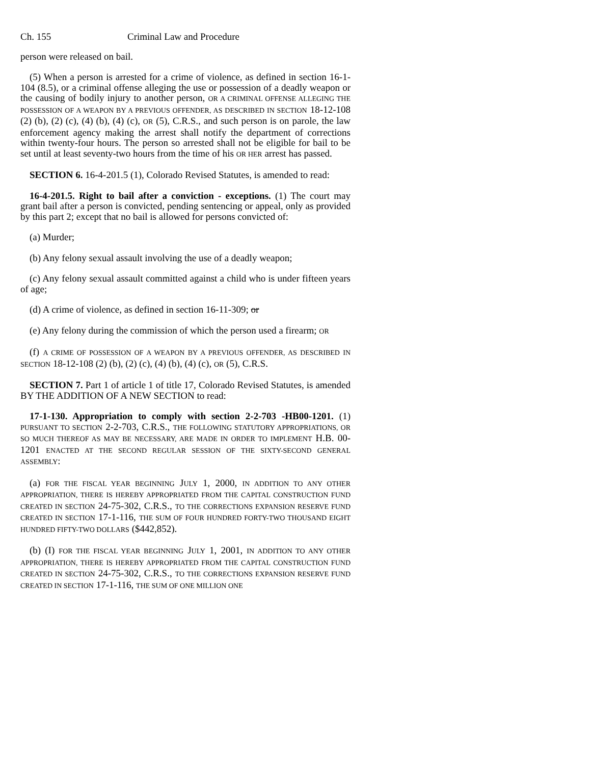Ch. 155 Criminal Law and Procedure
person were released on bail.
(5) When a person is arrested for a crime of violence, as defined in section 16-1-104 (8.5), or a criminal offense alleging the use or possession of a deadly weapon or the causing of bodily injury to another person, OR A CRIMINAL OFFENSE ALLEGING THE POSSESSION OF A WEAPON BY A PREVIOUS OFFENDER, AS DESCRIBED IN SECTION 18-12-108 (2) (b), (2) (c), (4) (b), (4) (c), OR (5), C.R.S., and such person is on parole, the law enforcement agency making the arrest shall notify the department of corrections within twenty-four hours. The person so arrested shall not be eligible for bail to be set until at least seventy-two hours from the time of his OR HER arrest has passed.
SECTION 6. 16-4-201.5 (1), Colorado Revised Statutes, is amended to read:
16-4-201.5. Right to bail after a conviction - exceptions. (1) The court may grant bail after a person is convicted, pending sentencing or appeal, only as provided by this part 2; except that no bail is allowed for persons convicted of:
(a) Murder;
(b) Any felony sexual assault involving the use of a deadly weapon;
(c) Any felony sexual assault committed against a child who is under fifteen years of age;
(d) A crime of violence, as defined in section 16-11-309; or
(e) Any felony during the commission of which the person used a firearm; OR
(f) A CRIME OF POSSESSION OF A WEAPON BY A PREVIOUS OFFENDER, AS DESCRIBED IN SECTION 18-12-108 (2) (b), (2) (c), (4) (b), (4) (c), OR (5), C.R.S.
SECTION 7. Part 1 of article 1 of title 17, Colorado Revised Statutes, is amended BY THE ADDITION OF A NEW SECTION to read:
17-1-130. Appropriation to comply with section 2-2-703 -HB00-1201. (1) PURSUANT TO SECTION 2-2-703, C.R.S., THE FOLLOWING STATUTORY APPROPRIATIONS, OR SO MUCH THEREOF AS MAY BE NECESSARY, ARE MADE IN ORDER TO IMPLEMENT H.B. 00-1201 ENACTED AT THE SECOND REGULAR SESSION OF THE SIXTY-SECOND GENERAL ASSEMBLY:
(a) FOR THE FISCAL YEAR BEGINNING JULY 1, 2000, IN ADDITION TO ANY OTHER APPROPRIATION, THERE IS HEREBY APPROPRIATED FROM THE CAPITAL CONSTRUCTION FUND CREATED IN SECTION 24-75-302, C.R.S., TO THE CORRECTIONS EXPANSION RESERVE FUND CREATED IN SECTION 17-1-116, THE SUM OF FOUR HUNDRED FORTY-TWO THOUSAND EIGHT HUNDRED FIFTY-TWO DOLLARS ($442,852).
(b) (I) FOR THE FISCAL YEAR BEGINNING JULY 1, 2001, IN ADDITION TO ANY OTHER APPROPRIATION, THERE IS HEREBY APPROPRIATED FROM THE CAPITAL CONSTRUCTION FUND CREATED IN SECTION 24-75-302, C.R.S., TO THE CORRECTIONS EXPANSION RESERVE FUND CREATED IN SECTION 17-1-116, THE SUM OF ONE MILLION ONE